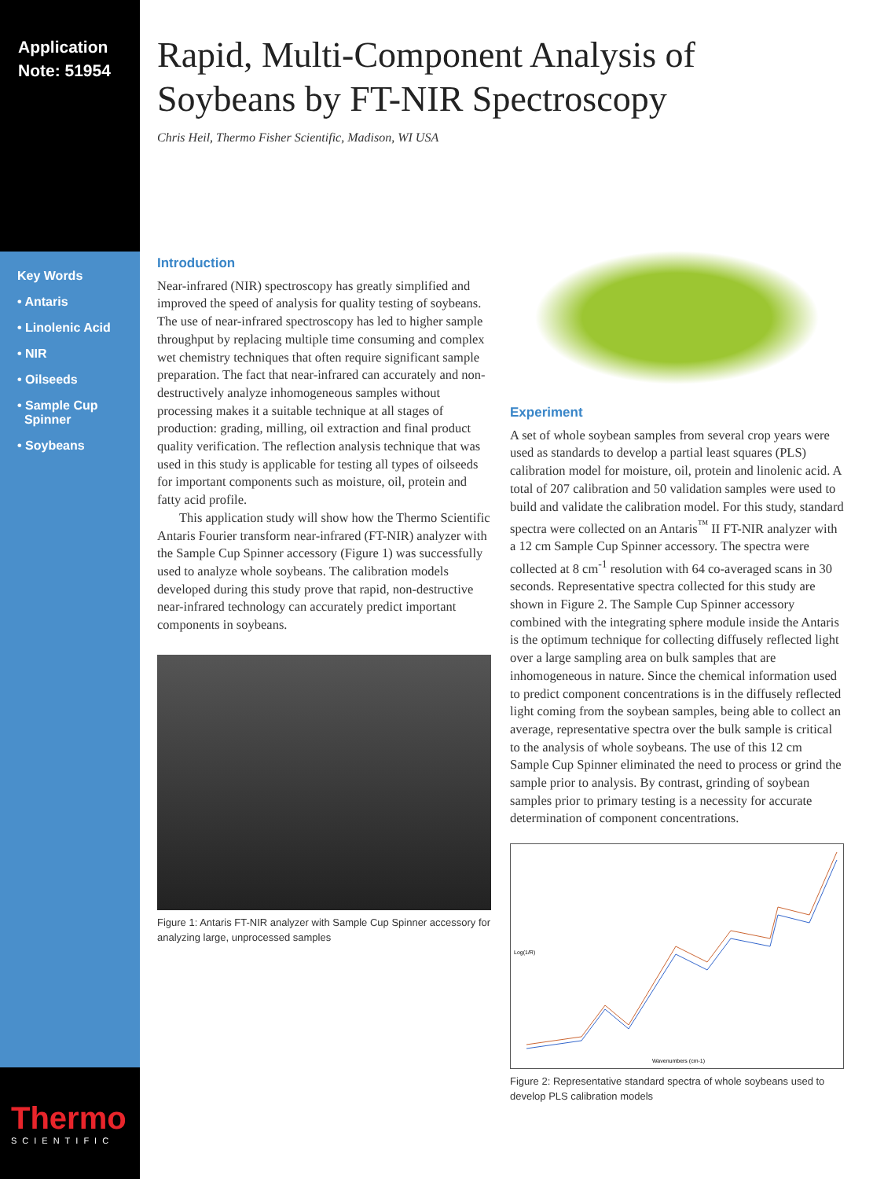Application
Note: 51954
Key Words
• Antaris
• Linolenic Acid
• NIR
• Oilseeds
• Sample Cup
Spinner
• Soybeans
Rapid, Multi-Component Analysis of
Soybeans by FT-NIR Spectroscopy
Chris Heil, Thermo Fisher Scientific, Madison, WI USA
Introduction
Near-infrared (NIR) spectroscopy has greatly simplified and improved the speed of analysis for quality testing of soybeans. The use of near-infrared spectroscopy has led to higher sample throughput by replacing multiple time consuming and complex wet chemistry techniques that often require significant sample preparation. The fact that near-infrared can accurately and non-destructively analyze inhomogeneous samples without processing makes it a suitable technique at all stages of production: grading, milling, oil extraction and final product quality verification. The reflection analysis technique that was used in this study is applicable for testing all types of oilseeds for important components such as moisture, oil, protein and fatty acid profile.
This application study will show how the Thermo Scientific Antaris Fourier transform near-infrared (FT-NIR) analyzer with the Sample Cup Spinner accessory (Figure 1) was successfully used to analyze whole soybeans. The calibration models developed during this study prove that rapid, non-destructive near-infrared technology can accurately predict important components in soybeans.
Figure 1: Antaris FT-NIR analyzer with Sample Cup Spinner accessory for analyzing large, unprocessed samples
Experiment
A set of whole soybean samples from several crop years were used as standards to develop a partial least squares (PLS) calibration model for moisture, oil, protein and linolenic acid. A total of 207 calibration and 50 validation samples were used to build and validate the calibration model. For this study, standard spectra were collected on an Antaris<sup>™</sup> II FT-NIR analyzer with a 12 cm Sample Cup Spinner accessory. The spectra were collected at 8 cm<sup>-1</sup> resolution with 64 co-averaged scans in 30 seconds. Representative spectra collected for this study are shown in Figure 2. The Sample Cup Spinner accessory combined with the integrating sphere module inside the Antaris is the optimum technique for collecting diffusely reflected light over a large sampling area on bulk samples that are inhomogeneous in nature. Since the chemical information used to predict component concentrations is in the diffusely reflected light coming from the soybean samples, being able to collect an average, representative spectra over the bulk sample is critical to the analysis of whole soybeans. The use of this 12 cm Sample Cup Spinner eliminated the need to process or grind the sample prior to analysis. By contrast, grinding of soybean samples prior to primary testing is a necessity for accurate determination of component concentrations.
Log(1/R)
Wavenumbers (cm-1)
Figure 2: Representative standard spectra of whole soybeans used to develop PLS calibration models
Thermo
SCIENTIFIC